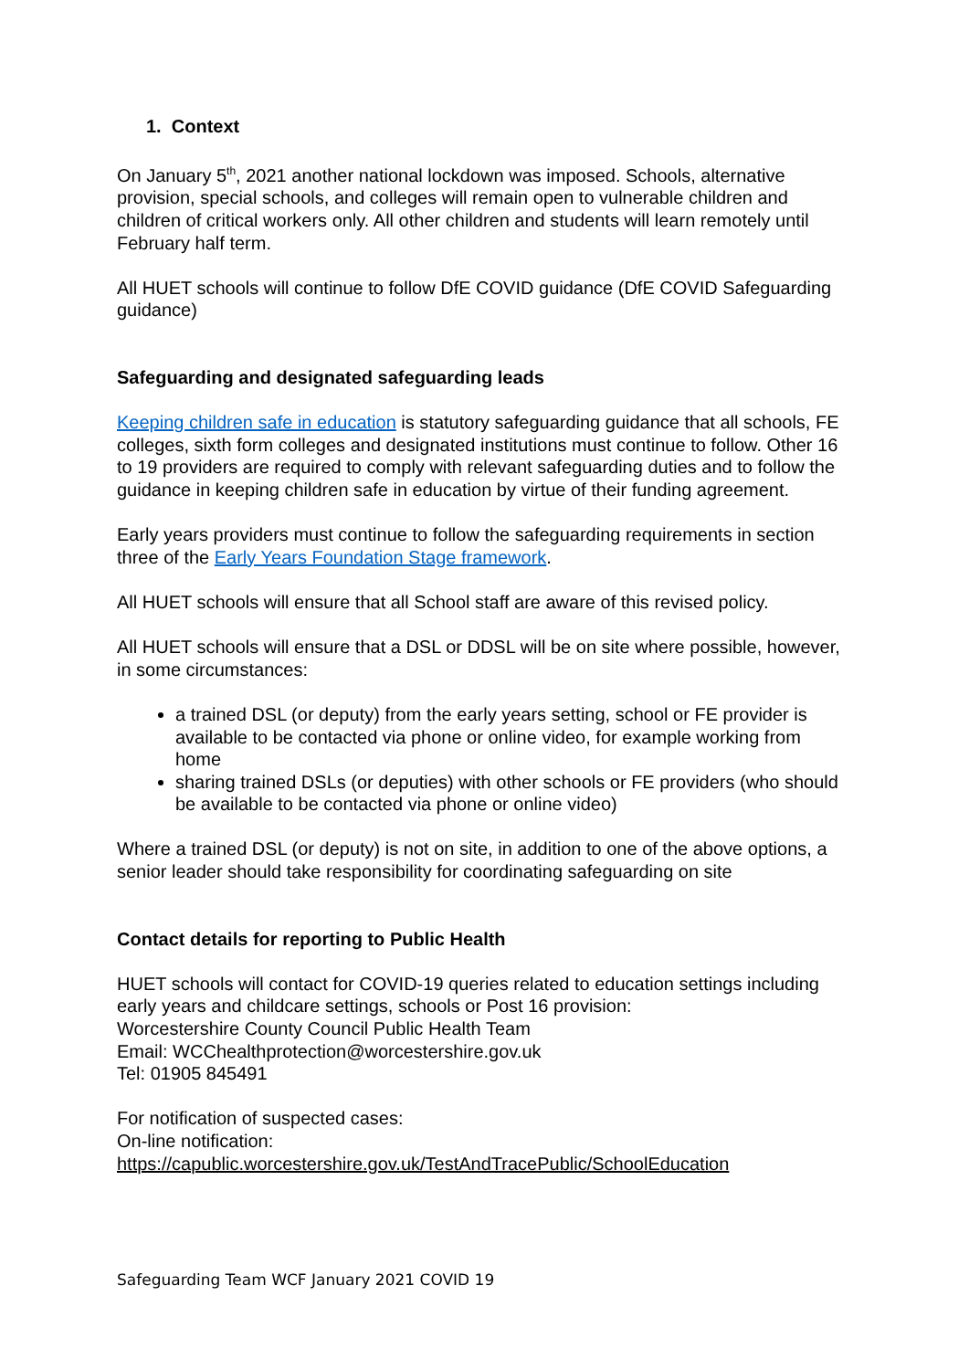1. Context
On January 5<sup>th</sup>, 2021 another national lockdown was imposed. Schools, alternative provision, special schools, and colleges will remain open to vulnerable children and children of critical workers only. All other children and students will learn remotely until February half term.
All HUET schools will continue to follow DfE COVID guidance (DfE COVID Safeguarding guidance)
Safeguarding and designated safeguarding leads
Keeping children safe in education is statutory safeguarding guidance that all schools, FE colleges, sixth form colleges and designated institutions must continue to follow. Other 16 to 19 providers are required to comply with relevant safeguarding duties and to follow the guidance in keeping children safe in education by virtue of their funding agreement.
Early years providers must continue to follow the safeguarding requirements in section three of the Early Years Foundation Stage framework.
All HUET schools will ensure that all School staff are aware of this revised policy.
All HUET schools will ensure that a DSL or DDSL will be on site where possible, however, in some circumstances:
a trained DSL (or deputy) from the early years setting, school or FE provider is available to be contacted via phone or online video, for example working from home
sharing trained DSLs (or deputies) with other schools or FE providers (who should be available to be contacted via phone or online video)
Where a trained DSL (or deputy) is not on site, in addition to one of the above options, a senior leader should take responsibility for coordinating safeguarding on site
Contact details for reporting to Public Health
HUET schools will contact for COVID-19 queries related to education settings including early years and childcare settings, schools or Post 16 provision:
Worcestershire County Council Public Health Team
Email: WCChealthprotection@worcestershire.gov.uk
Tel: 01905 845491
For notification of suspected cases:
On-line notification:
https://capublic.worcestershire.gov.uk/TestAndTracePublic/SchoolEducation
Safeguarding Team WCF January 2021 COVID 19